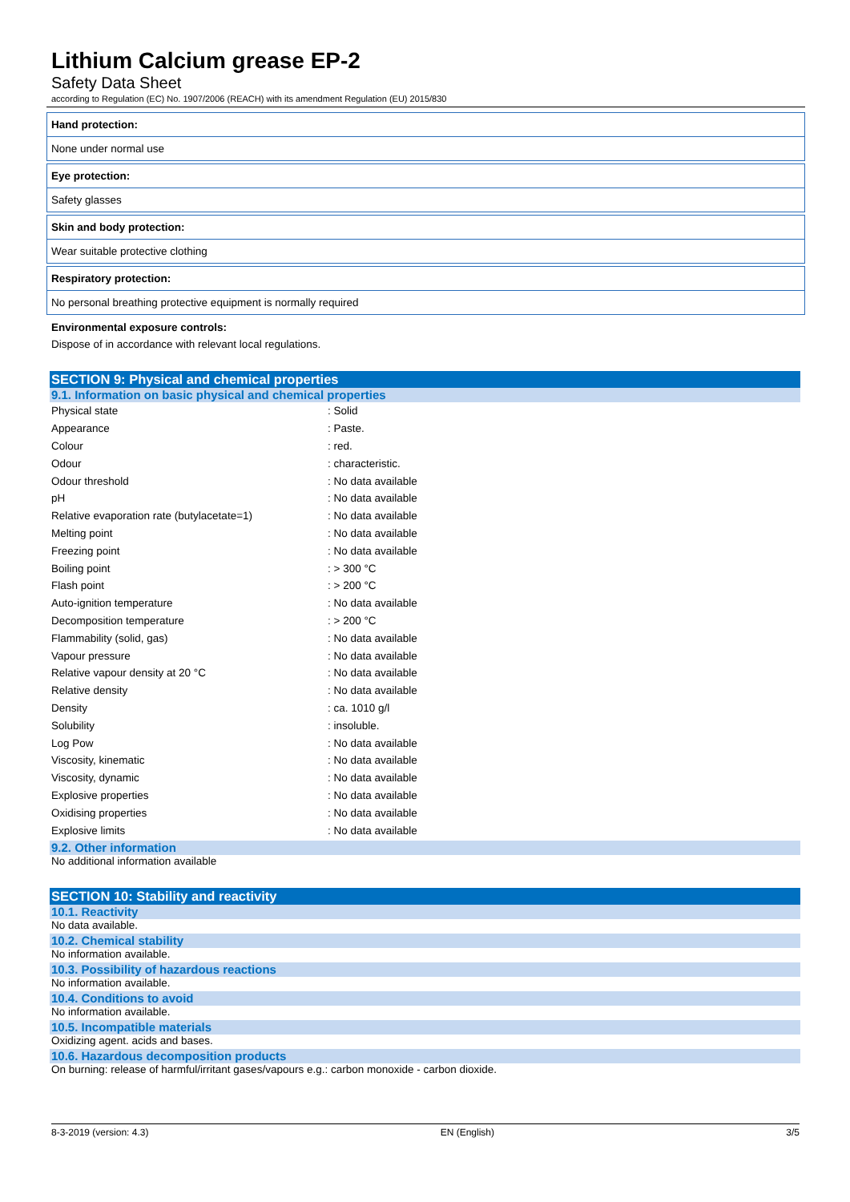Lithium Calcium grease EP-2
Safety Data Sheet
according to Regulation (EC) No. 1907/2006 (REACH) with its amendment Regulation (EU) 2015/830
Hand protection:
None under normal use
Eye protection:
Safety glasses
Skin and body protection:
Wear suitable protective clothing
Respiratory protection:
No personal breathing protective equipment is normally required
Environmental exposure controls:
Dispose of in accordance with relevant local regulations.
SECTION 9: Physical and chemical properties
9.1. Information on basic physical and chemical properties
| Physical state | : Solid |
| Appearance | : Paste. |
| Colour | : red. |
| Odour | : characteristic. |
| Odour threshold | : No data available |
| pH | : No data available |
| Relative evaporation rate (butylacetate=1) | : No data available |
| Melting point | : No data available |
| Freezing point | : No data available |
| Boiling point | : > 300 °C |
| Flash point | : > 200 °C |
| Auto-ignition temperature | : No data available |
| Decomposition temperature | : > 200 °C |
| Flammability (solid, gas) | : No data available |
| Vapour pressure | : No data available |
| Relative vapour density at 20 °C | : No data available |
| Relative density | : No data available |
| Density | : ca. 1010 g/l |
| Solubility | : insoluble. |
| Log Pow | : No data available |
| Viscosity, kinematic | : No data available |
| Viscosity, dynamic | : No data available |
| Explosive properties | : No data available |
| Oxidising properties | : No data available |
| Explosive limits | : No data available |
9.2. Other information
No additional information available
SECTION 10: Stability and reactivity
10.1. Reactivity
No data available.
10.2. Chemical stability
No information available.
10.3. Possibility of hazardous reactions
No information available.
10.4. Conditions to avoid
No information available.
10.5. Incompatible materials
Oxidizing agent. acids and bases.
10.6. Hazardous decomposition products
On burning: release of harmful/irritant gases/vapours e.g.: carbon monoxide - carbon dioxide.
8-3-2019 (version: 4.3) EN (English) 3/5